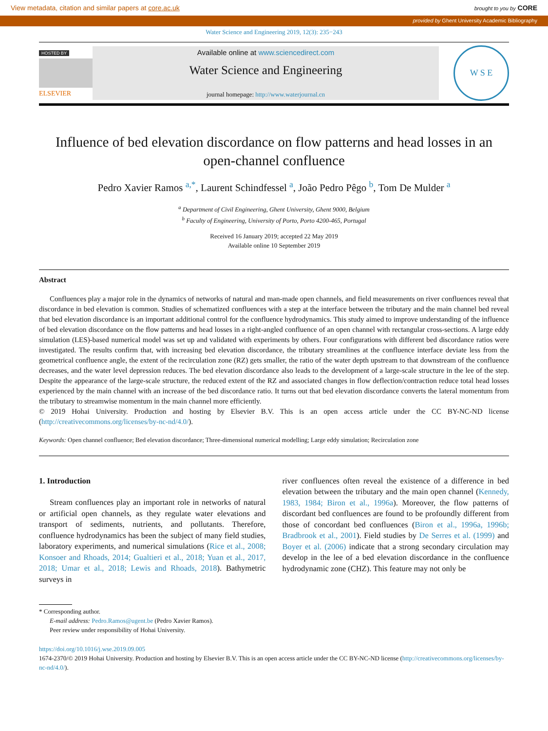View metadata, citation and similar papers at core.ac.uk brought to you by CORE
provided by Ghent University Academic Bibliography
Water Science and Engineering 2019, 12(3): 235−243
HOSTED BY
ELSEVIER
Available online at www.sciencedirect.com
Water Science and Engineering
journal homepage: http://www.waterjournal.cn
W S E
Influence of bed elevation discordance on flow patterns and head losses in an open-channel confluence
Pedro Xavier Ramos <sup>a,*</sup>, Laurent Schindfessel <sup>a</sup>, João Pedro Pêgo <sup>b</sup>, Tom De Mulder <sup>a</sup>
<sup>a</sup> Department of Civil Engineering, Ghent University, Ghent 9000, Belgium
<sup>b</sup> Faculty of Engineering, University of Porto, Porto 4200-465, Portugal
Received 16 January 2019; accepted 22 May 2019
Available online 10 September 2019
Abstract
Confluences play a major role in the dynamics of networks of natural and man-made open channels, and field measurements on river confluences reveal that discordance in bed elevation is common. Studies of schematized confluences with a step at the interface between the tributary and the main channel bed reveal that bed elevation discordance is an important additional control for the confluence hydrodynamics. This study aimed to improve understanding of the influence of bed elevation discordance on the flow patterns and head losses in a right-angled confluence of an open channel with rectangular cross-sections. A large eddy simulation (LES)-based numerical model was set up and validated with experiments by others. Four configurations with different bed discordance ratios were investigated. The results confirm that, with increasing bed elevation discordance, the tributary streamlines at the confluence interface deviate less from the geometrical confluence angle, the extent of the recirculation zone (RZ) gets smaller, the ratio of the water depth upstream to that downstream of the confluence decreases, and the water level depression reduces. The bed elevation discordance also leads to the development of a large-scale structure in the lee of the step. Despite the appearance of the large-scale structure, the reduced extent of the RZ and associated changes in flow deflection/contraction reduce total head losses experienced by the main channel with an increase of the bed discordance ratio. It turns out that bed elevation discordance converts the lateral momentum from the tributary to streamwise momentum in the main channel more efficiently.
© 2019 Hohai University. Production and hosting by Elsevier B.V. This is an open access article under the CC BY-NC-ND license (http://creativecommons.org/licenses/by-nc-nd/4.0/).
Keywords: Open channel confluence; Bed elevation discordance; Three-dimensional numerical modelling; Large eddy simulation; Recirculation zone
1. Introduction
Stream confluences play an important role in networks of natural or artificial open channels, as they regulate water elevations and transport of sediments, nutrients, and pollutants. Therefore, confluence hydrodynamics has been the subject of many field studies, laboratory experiments, and numerical simulations (Rice et al., 2008; Konsoer and Rhoads, 2014; Gualtieri et al., 2018; Yuan et al., 2017, 2018; Umar et al., 2018; Lewis and Rhoads, 2018). Bathymetric surveys in
river confluences often reveal the existence of a difference in bed elevation between the tributary and the main open channel (Kennedy, 1983, 1984; Biron et al., 1996a). Moreover, the flow patterns of discordant bed confluences are found to be profoundly different from those of concordant bed confluences (Biron et al., 1996a, 1996b; Bradbrook et al., 2001). Field studies by De Serres et al. (1999) and Boyer et al. (2006) indicate that a strong secondary circulation may develop in the lee of a bed elevation discordance in the confluence hydrodynamic zone (CHZ). This feature may not only be
* Corresponding author.
E-mail address: Pedro.Ramos@ugent.be (Pedro Xavier Ramos).
Peer review under responsibility of Hohai University.
https://doi.org/10.1016/j.wse.2019.09.005
1674-2370/© 2019 Hohai University. Production and hosting by Elsevier B.V. This is an open access article under the CC BY-NC-ND license (http://creativecommons.org/licenses/by-nc-nd/4.0/).